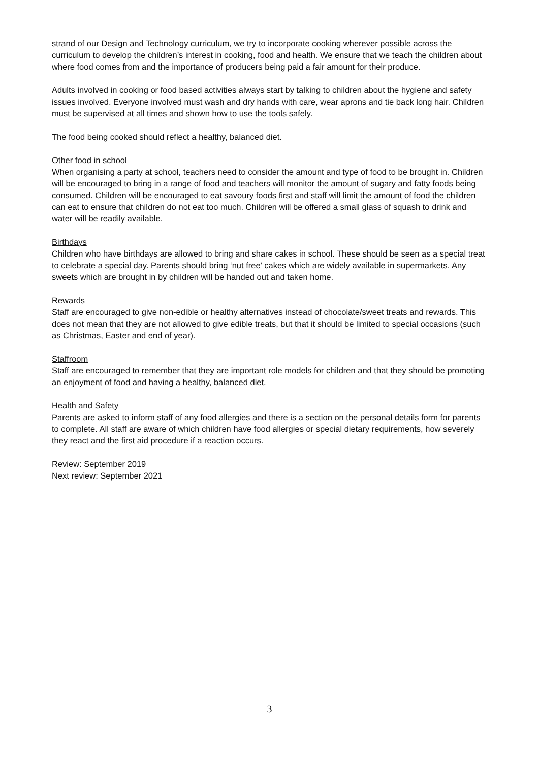strand of our Design and Technology curriculum, we try to incorporate cooking wherever possible across the curriculum to develop the children’s interest in cooking, food and health. We ensure that we teach the children about where food comes from and the importance of producers being paid a fair amount for their produce.
Adults involved in cooking or food based activities always start by talking to children about the hygiene and safety issues involved. Everyone involved must wash and dry hands with care, wear aprons and tie back long hair. Children must be supervised at all times and shown how to use the tools safely.
The food being cooked should reflect a healthy, balanced diet.
Other food in school
When organising a party at school, teachers need to consider the amount and type of food to be brought in. Children will be encouraged to bring in a range of food and teachers will monitor the amount of sugary and fatty foods being consumed. Children will be encouraged to eat savoury foods first and staff will limit the amount of food the children can eat to ensure that children do not eat too much. Children will be offered a small glass of squash to drink and water will be readily available.
Birthdays
Children who have birthdays are allowed to bring and share cakes in school. These should be seen as a special treat to celebrate a special day. Parents should bring ‘nut free’ cakes which are widely available in supermarkets. Any sweets which are brought in by children will be handed out and taken home.
Rewards
Staff are encouraged to give non-edible or healthy alternatives instead of chocolate/sweet treats and rewards. This does not mean that they are not allowed to give edible treats, but that it should be limited to special occasions (such as Christmas, Easter and end of year).
Staffroom
Staff are encouraged to remember that they are important role models for children and that they should be promoting an enjoyment of food and having a healthy, balanced diet.
Health and Safety
Parents are asked to inform staff of any food allergies and there is a section on the personal details form for parents to complete. All staff are aware of which children have food allergies or special dietary requirements, how severely they react and the first aid procedure if a reaction occurs.
Review: September 2019
Next review: September 2021
3